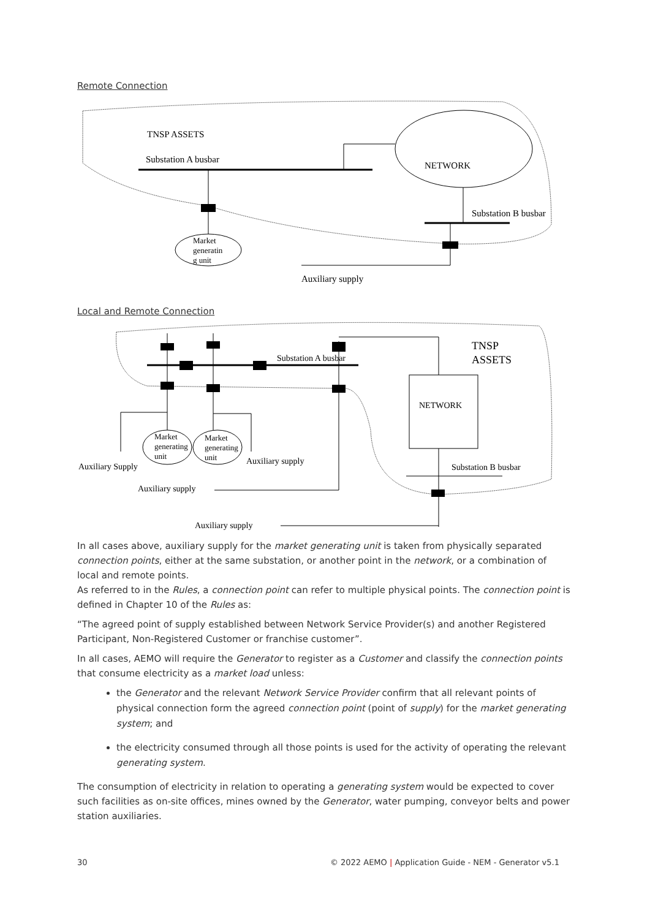Remote Connection
TNSP ASSETS
Substation A busbar
NETWORK
Market
generatin
g unit
Substation B busbar
Auxiliary supply
Local and Remote Connection
Substation A busbar
TNSP
ASSETS
Market
generating
unit
Market
generating
unit
Auxiliary Supply
Auxiliary supply
Auxiliary supply
NETWORK
Substation B busbar
Auxiliary supply
In all cases above, auxiliary supply for the market generating unit is taken from physically separated connection points, either at the same substation, or another point in the network, or a combination of local and remote points.
As referred to in the Rules, a connection point can refer to multiple physical points. The connection point is defined in Chapter 10 of the Rules as:
“The agreed point of supply established between Network Service Provider(s) and another Registered Participant, Non-Registered Customer or franchise customer”.
In all cases, AEMO will require the Generator to register as a Customer and classify the connection points that consume electricity as a market load unless:
the Generator and the relevant Network Service Provider confirm that all relevant points of physical connection form the agreed connection point (point of supply) for the market generating system; and
the electricity consumed through all those points is used for the activity of operating the relevant generating system.
The consumption of electricity in relation to operating a generating system would be expected to cover such facilities as on-site offices, mines owned by the Generator, water pumping, conveyor belts and power station auxiliaries.
30 © 2022 AEMO | Application Guide - NEM - Generator v5.1